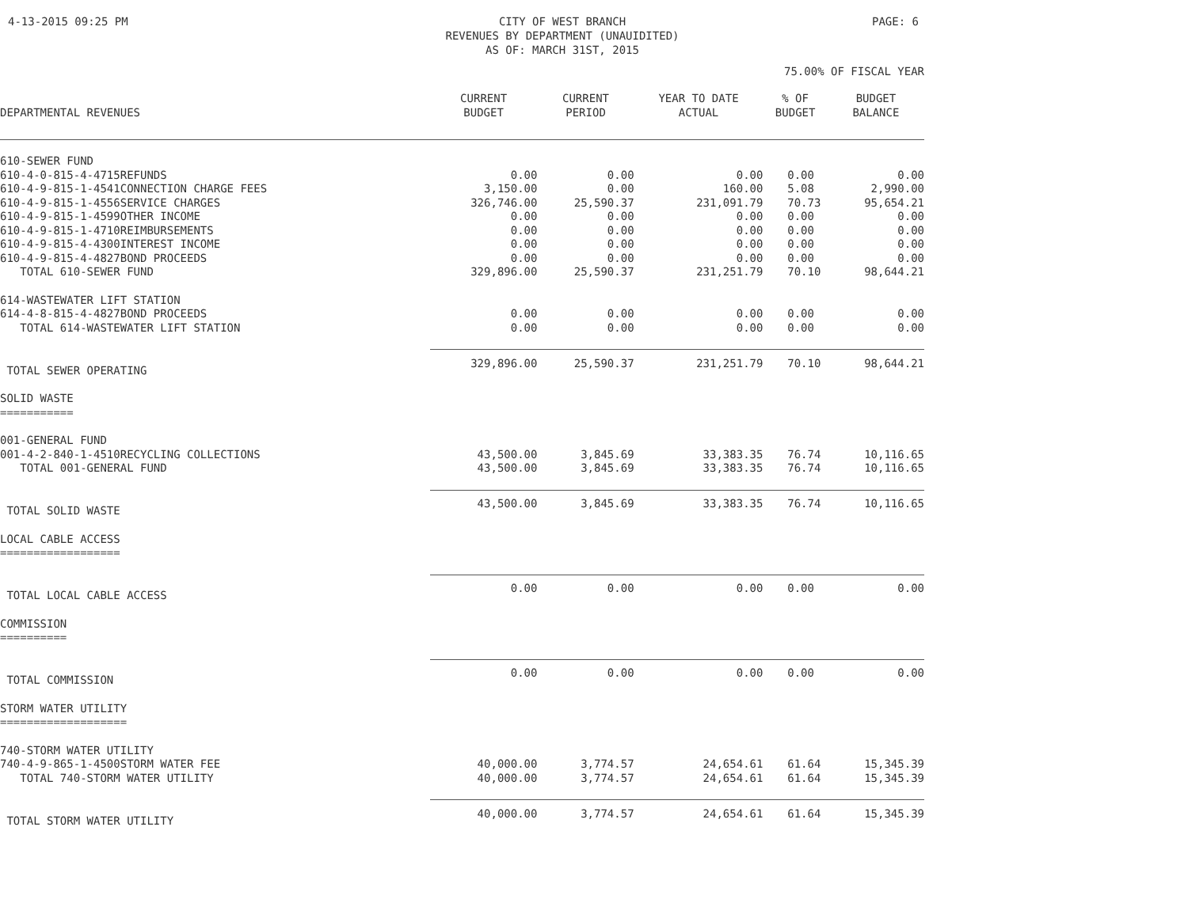4-13-2015 09:25 PM CITY OF WEST BRANCH
REVENUES BY DEPARTMENT (UNAUIDITED)
AS OF: MARCH 31ST, 2015
PAGE: 6
75.00% OF FISCAL YEAR
| DEPARTMENTAL REVENUES | CURRENT BUDGET | CURRENT PERIOD | YEAR TO DATE ACTUAL | % OF BUDGET | BUDGET BALANCE |
| --- | --- | --- | --- | --- | --- |
| 610-SEWER FUND | | | | | |
| 610-4-0-815-4-4715REFUNDS | 0.00 | 0.00 | 0.00 | 0.00 | 0.00 |
| 610-4-9-815-1-4541CONNECTION CHARGE FEES | 3,150.00 | 0.00 | 160.00 | 5.08 | 2,990.00 |
| 610-4-9-815-1-4556SERVICE CHARGES | 326,746.00 | 25,590.37 | 231,091.79 | 70.73 | 95,654.21 |
| 610-4-9-815-1-4599OTHER INCOME | 0.00 | 0.00 | 0.00 | 0.00 | 0.00 |
| 610-4-9-815-1-4710REIMBURSEMENTS | 0.00 | 0.00 | 0.00 | 0.00 | 0.00 |
| 610-4-9-815-4-4300INTEREST INCOME | 0.00 | 0.00 | 0.00 | 0.00 | 0.00 |
| 610-4-9-815-4-4827BOND PROCEEDS | 0.00 | 0.00 | 0.00 | 0.00 | 0.00 |
| TOTAL 610-SEWER FUND | 329,896.00 | 25,590.37 | 231,251.79 | 70.10 | 98,644.21 |
| 614-WASTEWATER LIFT STATION | | | | | |
| 614-4-8-815-4-4827BOND PROCEEDS | 0.00 | 0.00 | 0.00 | 0.00 | 0.00 |
| TOTAL 614-WASTEWATER LIFT STATION | 0.00 | 0.00 | 0.00 | 0.00 | 0.00 |
| TOTAL SEWER OPERATING | 329,896.00 | 25,590.37 | 231,251.79 | 70.10 | 98,644.21 |
| SOLID WASTE =========== | | | | | |
| 001-GENERAL FUND | | | | | |
| 001-4-2-840-1-4510RECYCLING COLLECTIONS | 43,500.00 | 3,845.69 | 33,383.35 | 76.74 | 10,116.65 |
| TOTAL 001-GENERAL FUND | 43,500.00 | 3,845.69 | 33,383.35 | 76.74 | 10,116.65 |
| TOTAL SOLID WASTE | 43,500.00 | 3,845.69 | 33,383.35 | 76.74 | 10,116.65 |
| LOCAL CABLE ACCESS ================== | | | | | |
| TOTAL LOCAL CABLE ACCESS | 0.00 | 0.00 | 0.00 | 0.00 | 0.00 |
| COMMISSION ========== | | | | | |
| TOTAL COMMISSION | 0.00 | 0.00 | 0.00 | 0.00 | 0.00 |
| STORM WATER UTILITY =================== | | | | | |
| 740-STORM WATER UTILITY | | | | | |
| 740-4-9-865-1-4500STORM WATER FEE | 40,000.00 | 3,774.57 | 24,654.61 | 61.64 | 15,345.39 |
| TOTAL 740-STORM WATER UTILITY | 40,000.00 | 3,774.57 | 24,654.61 | 61.64 | 15,345.39 |
| TOTAL STORM WATER UTILITY | 40,000.00 | 3,774.57 | 24,654.61 | 61.64 | 15,345.39 |